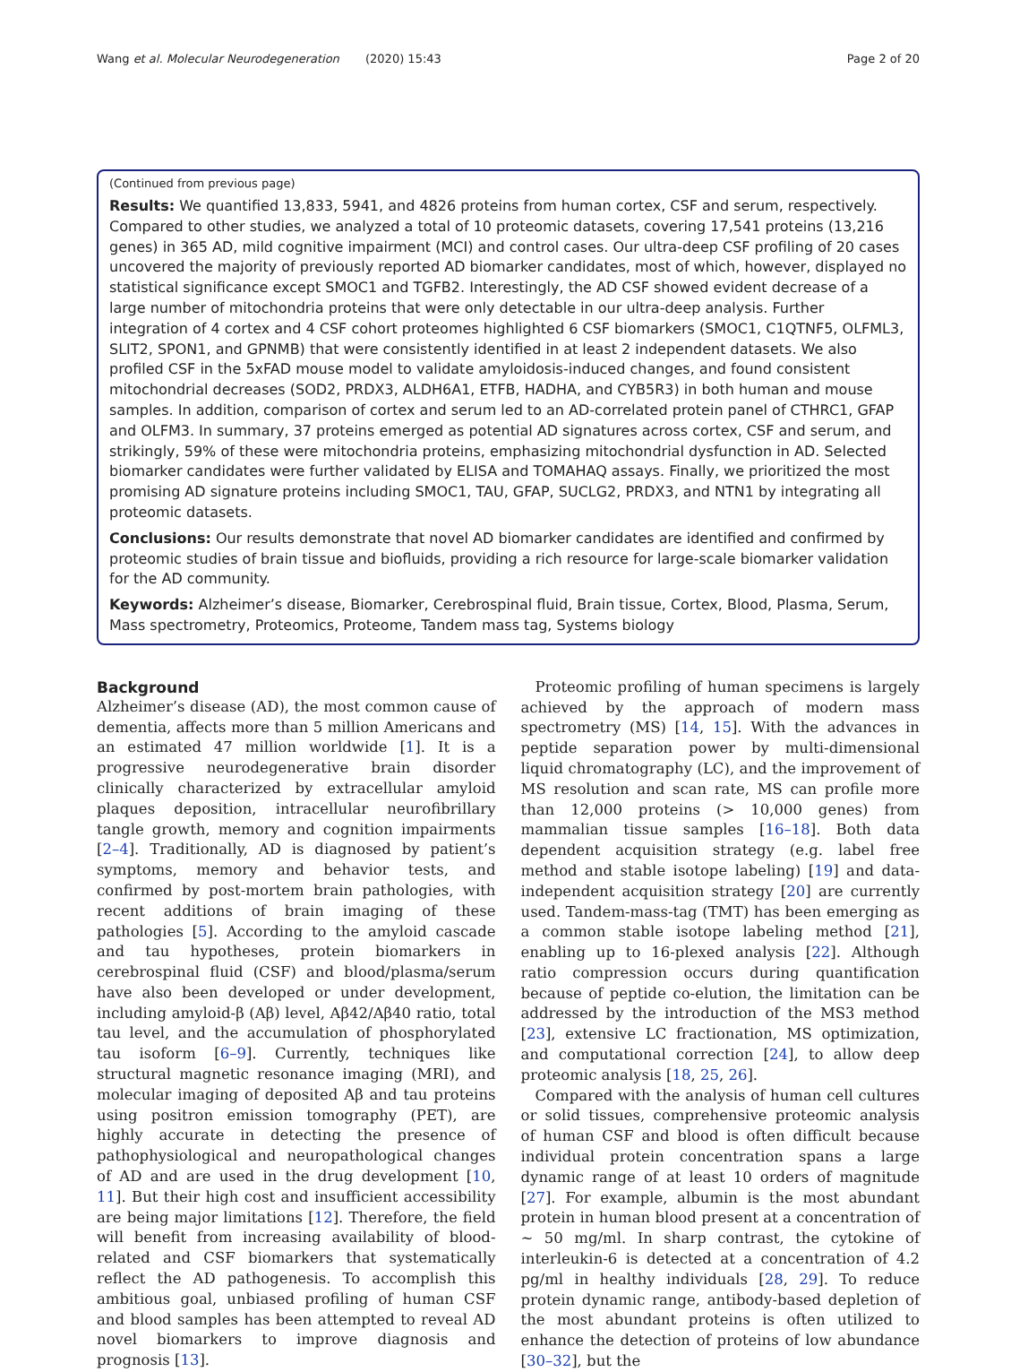Wang et al. Molecular Neurodegeneration
(2020) 15:43 Page 2 of 20
(Continued from previous page)
Results: We quantified 13,833, 5941, and 4826 proteins from human cortex, CSF and serum, respectively. Compared to other studies, we analyzed a total of 10 proteomic datasets, covering 17,541 proteins (13,216 genes) in 365 AD, mild cognitive impairment (MCI) and control cases. Our ultra-deep CSF profiling of 20 cases uncovered the majority of previously reported AD biomarker candidates, most of which, however, displayed no statistical significance except SMOC1 and TGFB2. Interestingly, the AD CSF showed evident decrease of a large number of mitochondria proteins that were only detectable in our ultra-deep analysis. Further integration of 4 cortex and 4 CSF cohort proteomes highlighted 6 CSF biomarkers (SMOC1, C1QTNF5, OLFML3, SLIT2, SPON1, and GPNMB) that were consistently identified in at least 2 independent datasets. We also profiled CSF in the 5xFAD mouse model to validate amyloidosis-induced changes, and found consistent mitochondrial decreases (SOD2, PRDX3, ALDH6A1, ETFB, HADHA, and CYB5R3) in both human and mouse samples. In addition, comparison of cortex and serum led to an AD-correlated protein panel of CTHRC1, GFAP and OLFM3. In summary, 37 proteins emerged as potential AD signatures across cortex, CSF and serum, and strikingly, 59% of these were mitochondria proteins, emphasizing mitochondrial dysfunction in AD. Selected biomarker candidates were further validated by ELISA and TOMAHAQ assays. Finally, we prioritized the most promising AD signature proteins including SMOC1, TAU, GFAP, SUCLG2, PRDX3, and NTN1 by integrating all proteomic datasets.
Conclusions: Our results demonstrate that novel AD biomarker candidates are identified and confirmed by proteomic studies of brain tissue and biofluids, providing a rich resource for large-scale biomarker validation for the AD community.
Keywords: Alzheimer’s disease, Biomarker, Cerebrospinal fluid, Brain tissue, Cortex, Blood, Plasma, Serum, Mass spectrometry, Proteomics, Proteome, Tandem mass tag, Systems biology
Background
Alzheimer’s disease (AD), the most common cause of dementia, affects more than 5 million Americans and an estimated 47 million worldwide [1]. It is a progressive neurodegenerative brain disorder clinically characterized by extracellular amyloid plaques deposition, intracellular neurofibrillary tangle growth, memory and cognition impairments [2–4]. Traditionally, AD is diagnosed by patient’s symptoms, memory and behavior tests, and confirmed by post-mortem brain pathologies, with recent additions of brain imaging of these pathologies [5]. According to the amyloid cascade and tau hypotheses, protein biomarkers in cerebrospinal fluid (CSF) and blood/plasma/serum have also been developed or under development, including amyloid-β (Aβ) level, Aβ42/Aβ40 ratio, total tau level, and the accumulation of phosphorylated tau isoform [6–9]. Currently, techniques like structural magnetic resonance imaging (MRI), and molecular imaging of deposited Aβ and tau proteins using positron emission tomography (PET), are highly accurate in detecting the presence of pathophysiological and neuropathological changes of AD and are used in the drug development [10, 11]. But their high cost and insufficient accessibility are being major limitations [12]. Therefore, the field will benefit from increasing availability of blood-related and CSF biomarkers that systematically reflect the AD pathogenesis. To accomplish this ambitious goal, unbiased profiling of human CSF and blood samples has been attempted to reveal AD novel biomarkers to improve diagnosis and prognosis [13].
Proteomic profiling of human specimens is largely achieved by the approach of modern mass spectrometry (MS) [14, 15]. With the advances in peptide separation power by multi-dimensional liquid chromatography (LC), and the improvement of MS resolution and scan rate, MS can profile more than 12,000 proteins (> 10,000 genes) from mammalian tissue samples [16–18]. Both data dependent acquisition strategy (e.g. label free method and stable isotope labeling) [19] and data-independent acquisition strategy [20] are currently used. Tandem-mass-tag (TMT) has been emerging as a common stable isotope labeling method [21], enabling up to 16-plexed analysis [22]. Although ratio compression occurs during quantification because of peptide co-elution, the limitation can be addressed by the introduction of the MS3 method [23], extensive LC fractionation, MS optimization, and computational correction [24], to allow deep proteomic analysis [18, 25, 26].
Compared with the analysis of human cell cultures or solid tissues, comprehensive proteomic analysis of human CSF and blood is often difficult because individual protein concentration spans a large dynamic range of at least 10 orders of magnitude [27]. For example, albumin is the most abundant protein in human blood present at a concentration of ~ 50 mg/ml. In sharp contrast, the cytokine of interleukin-6 is detected at a concentration of 4.2 pg/ml in healthy individuals [28, 29]. To reduce protein dynamic range, antibody-based depletion of the most abundant proteins is often utilized to enhance the detection of proteins of low abundance [30–32], but the